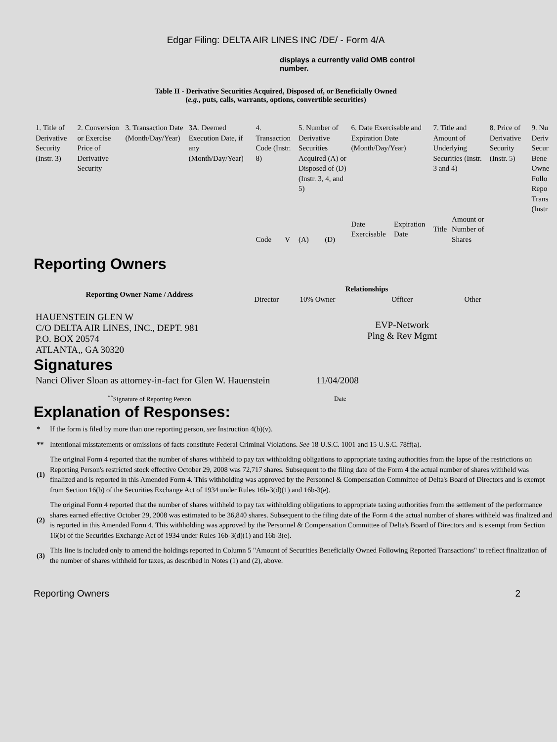Edgar Filing: DELTA AIR LINES INC /DE/ - Form 4/A
displays a currently valid OMB control number.
Table II - Derivative Securities Acquired, Disposed of, or Beneficially Owned
(e.g., puts, calls, warrants, options, convertible securities)
| 1. Title of Derivative Security (Instr. 3) | 2. Conversion or Exercise Price of Derivative Security | 3. Transaction Date (Month/Day/Year) | 3A. Deemed Execution Date, if any (Month/Day/Year) | 4. Transaction Code (Instr. 8) | | 5. Number of Derivative Securities Acquired (A) or Disposed of (D) (Instr. 3, 4, and 5) | | 6. Date Exercisable and Expiration Date (Month/Day/Year) | | 7. Title and Amount of Underlying Securities (Instr. 3 and 4) | | 8. Price of Derivative Security (Instr. 5) | 9. Nu Deriv Secur Bene Owne Follo Repo Trans (Instr |
| | | | | Code | V | (A) | (D) | Date Exercisable | Expiration Date | Title | Amount or Number of Shares | | |
Reporting Owners
| Reporting Owner Name / Address | Relationships | | | |
| --- | --- | --- | --- | --- |
| | Director | 10% Owner | Officer | Other |
| HAUENSTEIN GLEN W C/O DELTA AIR LINES, INC., DEPT. 981 P.O. BOX 20574 ATLANTA,, GA 30320 | | | EVP-Network Plng & Rev Mgmt | |
Signatures
| Nanci Oliver Sloan as attorney-in-fact for Glen W. Hauenstein | 11/04/2008 |
| <sup>**</sup> Signature of Reporting Person | Date |
Explanation of Responses:
| * | If the form is filed by more than one reporting person, see Instruction 4(b)(v). |
| ** | Intentional misstatements or omissions of facts constitute Federal Criminal Violations. See 18 U.S.C. 1001 and 15 U.S.C. 78ff(a). |
| (1) | The original Form 4 reported that the number of shares withheld to pay tax withholding obligations to appropriate taxing authorities from the lapse of the restrictions on Reporting Person's restricted stock effective October 29, 2008 was 72,717 shares. Subsequent to the filing date of the Form 4 the actual number of shares withheld was finalized and is reported in this Amended Form 4. This withholding was approved by the Personnel & Compensation Committee of Delta's Board of Directors and is exempt from Section 16(b) of the Securities Exchange Act of 1934 under Rules 16b-3(d)(1) and 16b-3(e). |
| (2) | The original Form 4 reported that the number of shares withheld to pay tax withholding obligations to appropriate taxing authorities from the settlement of the performance shares earned effective October 29, 2008 was estimated to be 36,840 shares. Subsequent to the filing date of the Form 4 the actual number of shares withheld was finalized and is reported in this Amended Form 4. This withholding was approved by the Personnel & Compensation Committee of Delta's Board of Directors and is exempt from Section 16(b) of the Securities Exchange Act of 1934 under Rules 16b-3(d)(1) and 16b-3(e). |
| (3) | This line is included only to amend the holdings reported in Column 5 "Amount of Securities Beneficially Owned Following Reported Transactions" to reflect finalization of the number of shares withheld for taxes, as described in Notes (1) and (2), above. |
Reporting Owners 2